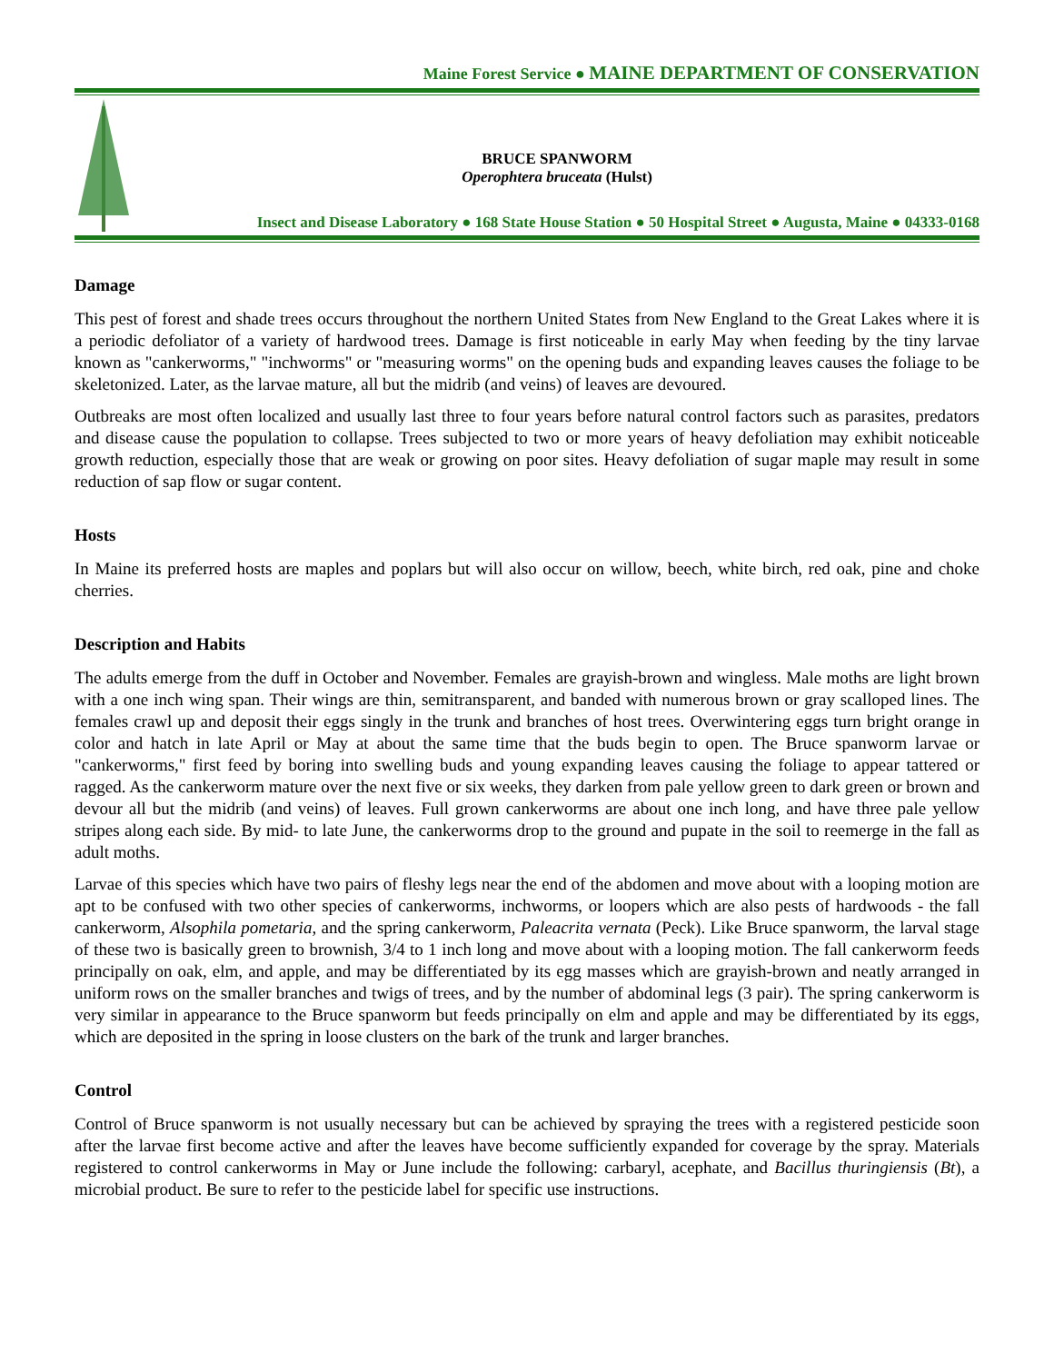Maine Forest Service ● MAINE DEPARTMENT OF CONSERVATION
BRUCE SPANWORM
Operophtera bruceata (Hulst)
Insect and Disease Laboratory ● 168 State House Station ● 50 Hospital Street ● Augusta, Maine ● 04333-0168
Damage
This pest of forest and shade trees occurs throughout the northern United States from New England to the Great Lakes where it is a periodic defoliator of a variety of hardwood trees. Damage is first noticeable in early May when feeding by the tiny larvae known as "cankerworms," "inchworms" or "measuring worms" on the opening buds and expanding leaves causes the foliage to be skeletonized. Later, as the larvae mature, all but the midrib (and veins) of leaves are devoured.
Outbreaks are most often localized and usually last three to four years before natural control factors such as parasites, predators and disease cause the population to collapse. Trees subjected to two or more years of heavy defoliation may exhibit noticeable growth reduction, especially those that are weak or growing on poor sites. Heavy defoliation of sugar maple may result in some reduction of sap flow or sugar content.
Hosts
In Maine its preferred hosts are maples and poplars but will also occur on willow, beech, white birch, red oak, pine and choke cherries.
Description and Habits
The adults emerge from the duff in October and November. Females are grayish-brown and wingless. Male moths are light brown with a one inch wing span. Their wings are thin, semitransparent, and banded with numerous brown or gray scalloped lines. The females crawl up and deposit their eggs singly in the trunk and branches of host trees. Overwintering eggs turn bright orange in color and hatch in late April or May at about the same time that the buds begin to open. The Bruce spanworm larvae or "cankerworms," first feed by boring into swelling buds and young expanding leaves causing the foliage to appear tattered or ragged. As the cankerworm mature over the next five or six weeks, they darken from pale yellow green to dark green or brown and devour all but the midrib (and veins) of leaves. Full grown cankerworms are about one inch long, and have three pale yellow stripes along each side. By mid- to late June, the cankerworms drop to the ground and pupate in the soil to reemerge in the fall as adult moths.
Larvae of this species which have two pairs of fleshy legs near the end of the abdomen and move about with a looping motion are apt to be confused with two other species of cankerworms, inchworms, or loopers which are also pests of hardwoods - the fall cankerworm, Alsophila pometaria, and the spring cankerworm, Paleacrita vernata (Peck). Like Bruce spanworm, the larval stage of these two is basically green to brownish, 3/4 to 1 inch long and move about with a looping motion. The fall cankerworm feeds principally on oak, elm, and apple, and may be differentiated by its egg masses which are grayish-brown and neatly arranged in uniform rows on the smaller branches and twigs of trees, and by the number of abdominal legs (3 pair). The spring cankerworm is very similar in appearance to the Bruce spanworm but feeds principally on elm and apple and may be differentiated by its eggs, which are deposited in the spring in loose clusters on the bark of the trunk and larger branches.
Control
Control of Bruce spanworm is not usually necessary but can be achieved by spraying the trees with a registered pesticide soon after the larvae first become active and after the leaves have become sufficiently expanded for coverage by the spray. Materials registered to control cankerworms in May or June include the following: carbaryl, acephate, and Bacillus thuringiensis (Bt), a microbial product. Be sure to refer to the pesticide label for specific use instructions.